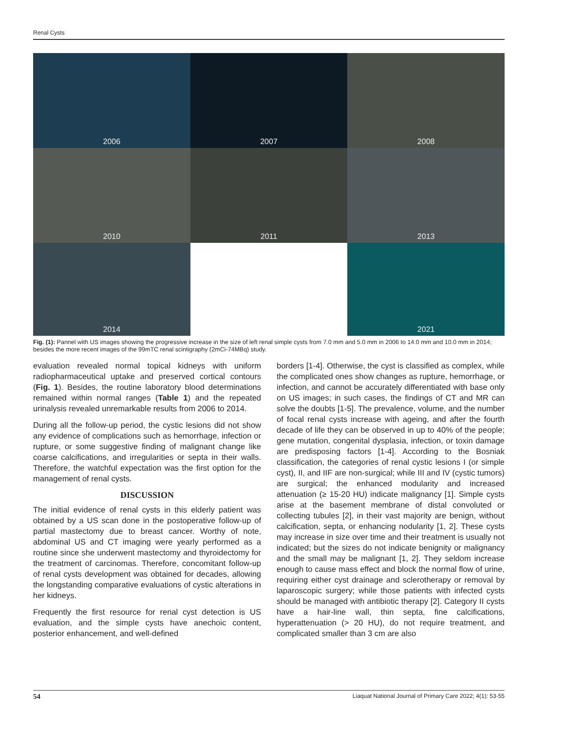Renal Cysts
2006
2007
2008
2010
2011
2013
2014
2021
Fig. (1): Pannel with US images showing the progressive increase in the size of left renal simple cysts from 7.0 mm and 5.0 mm in 2006 to 14.0 mm and 10.0 mm in 2014; besides the more recent images of the 99mTC renal scintigraphy (2mCi-74MBq) study.
evaluation revealed normal topical kidneys with uniform radiopharmaceutical uptake and preserved cortical contours (Fig. 1). Besides, the routine laboratory blood determinations remained within normal ranges (Table 1) and the repeated urinalysis revealed unremarkable results from 2006 to 2014.
During all the follow-up period, the cystic lesions did not show any evidence of complications such as hemorrhage, infection or rupture, or some suggestive finding of malignant change like coarse calcifications, and irregularities or septa in their walls. Therefore, the watchful expectation was the first option for the management of renal cysts.
DISCUSSION
The initial evidence of renal cysts in this elderly patient was obtained by a US scan done in the postoperative follow-up of partial mastectomy due to breast cancer. Worthy of note, abdominal US and CT imaging were yearly performed as a routine since she underwent mastectomy and thyroidectomy for the treatment of carcinomas. Therefore, concomitant follow-up of renal cysts development was obtained for decades, allowing the longstanding comparative evaluations of cystic alterations in her kidneys.
Frequently the first resource for renal cyst detection is US evaluation, and the simple cysts have anechoic content, posterior enhancement, and well-defined
borders [1-4]. Otherwise, the cyst is classified as complex, while the complicated ones show changes as rupture, hemorrhage, or infection, and cannot be accurately differentiated with base only on US images; in such cases, the findings of CT and MR can solve the doubts [1-5]. The prevalence, volume, and the number of focal renal cysts increase with ageing, and after the fourth decade of life they can be observed in up to 40% of the people; gene mutation, congenital dysplasia, infection, or toxin damage are predisposing factors [1-4]. According to the Bosniak classification, the categories of renal cystic lesions I (or simple cyst), II, and IIF are non-surgical; while III and IV (cystic tumors) are surgical; the enhanced modularity and increased attenuation (≥ 15-20 HU) indicate malignancy [1]. Simple cysts arise at the basement membrane of distal convoluted or collecting tubules [2], in their vast majority are benign, without calcification, septa, or enhancing nodularity [1, 2]. These cysts may increase in size over time and their treatment is usually not indicated; but the sizes do not indicate benignity or malignancy and the small may be malignant [1, 2]. They seldom increase enough to cause mass effect and block the normal flow of urine, requiring either cyst drainage and sclerotherapy or removal by laparoscopic surgery; while those patients with infected cysts should be managed with antibiotic therapy [2]. Category II cysts have a hair-line wall, thin septa, fine calcifications, hyperattenuation (> 20 HU), do not require treatment, and complicated smaller than 3 cm are also
54 Liaquat National Journal of Primary Care 2022; 4(1): 53-55